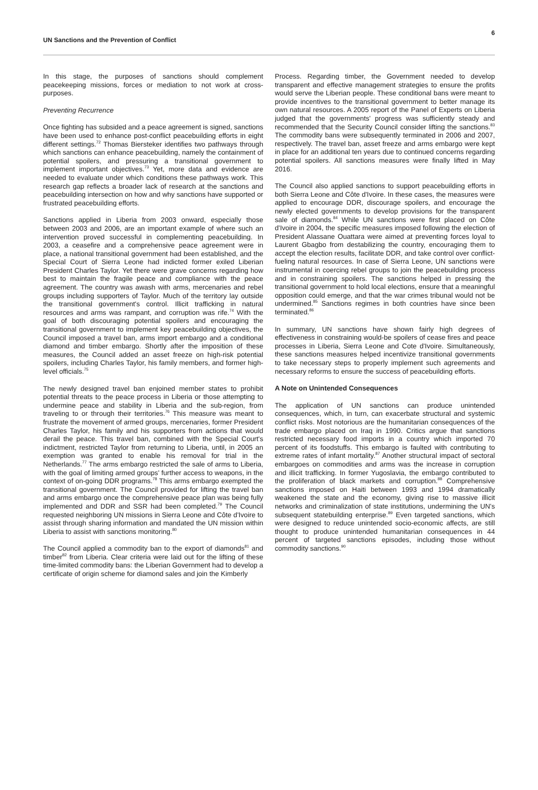UN Sanctions and the Prevention of Conflict 6
In this stage, the purposes of sanctions should complement peacekeeping missions, forces or mediation to not work at cross-purposes.
Preventing Recurrence
Once fighting has subsided and a peace agreement is signed, sanctions have been used to enhance post-conflict peacebuilding efforts in eight different settings.<sup>72</sup> Thomas Biersteker identifies two pathways through which sanctions can enhance peacebuilding, namely the containment of potential spoilers, and pressuring a transitional government to implement important objectives.<sup>73</sup> Yet, more data and evidence are needed to evaluate under which conditions these pathways work. This research gap reflects a broader lack of research at the sanctions and peacebuilding intersection on how and why sanctions have supported or frustrated peacebuilding efforts.
Sanctions applied in Liberia from 2003 onward, especially those between 2003 and 2006, are an important example of where such an intervention proved successful in complementing peacebuilding. In 2003, a ceasefire and a comprehensive peace agreement were in place, a national transitional government had been established, and the Special Court of Sierra Leone had indicted former exiled Liberian President Charles Taylor. Yet there were grave concerns regarding how best to maintain the fragile peace and compliance with the peace agreement. The country was awash with arms, mercenaries and rebel groups including supporters of Taylor. Much of the territory lay outside the transitional government's control. Illicit trafficking in natural resources and arms was rampant, and corruption was rife.<sup>74</sup> With the goal of both discouraging potential spoilers and encouraging the transitional government to implement key peacebuilding objectives, the Council imposed a travel ban, arms import embargo and a conditional diamond and timber embargo. Shortly after the imposition of these measures, the Council added an asset freeze on high-risk potential spoilers, including Charles Taylor, his family members, and former high-level officials.<sup>75</sup>
The newly designed travel ban enjoined member states to prohibit potential threats to the peace process in Liberia or those attempting to undermine peace and stability in Liberia and the sub-region, from traveling to or through their territories.<sup>76</sup> This measure was meant to frustrate the movement of armed groups, mercenaries, former President Charles Taylor, his family and his supporters from actions that would derail the peace. This travel ban, combined with the Special Court's indictment, restricted Taylor from returning to Liberia, until, in 2005 an exemption was granted to enable his removal for trial in the Netherlands.<sup>77</sup> The arms embargo restricted the sale of arms to Liberia, with the goal of limiting armed groups' further access to weapons, in the context of on-going DDR programs.<sup>78</sup> This arms embargo exempted the transitional government. The Council provided for lifting the travel ban and arms embargo once the comprehensive peace plan was being fully implemented and DDR and SSR had been completed.<sup>79</sup> The Council requested neighboring UN missions in Sierra Leone and Côte d'Ivoire to assist through sharing information and mandated the UN mission within Liberia to assist with sanctions monitoring.<sup>80</sup>
The Council applied a commodity ban to the export of diamonds<sup>81</sup> and timber<sup>82</sup> from Liberia. Clear criteria were laid out for the lifting of these time-limited commodity bans: the Liberian Government had to develop a certificate of origin scheme for diamond sales and join the Kimberly
Process. Regarding timber, the Government needed to develop transparent and effective management strategies to ensure the profits would serve the Liberian people. These conditional bans were meant to provide incentives to the transitional government to better manage its own natural resources. A 2005 report of the Panel of Experts on Liberia judged that the governments' progress was sufficiently steady and recommended that the Security Council consider lifting the sanctions.<sup>83</sup> The commodity bans were subsequently terminated in 2006 and 2007, respectively. The travel ban, asset freeze and arms embargo were kept in place for an additional ten years due to continued concerns regarding potential spoilers. All sanctions measures were finally lifted in May 2016.
The Council also applied sanctions to support peacebuilding efforts in both Sierra Leone and Côte d'Ivoire. In these cases, the measures were applied to encourage DDR, discourage spoilers, and encourage the newly elected governments to develop provisions for the transparent sale of diamonds.<sup>84</sup> While UN sanctions were first placed on Côte d'Ivoire in 2004, the specific measures imposed following the election of President Alassane Ouattara were aimed at preventing forces loyal to Laurent Gbagbo from destabilizing the country, encouraging them to accept the election results, facilitate DDR, and take control over conflict-fueling natural resources. In case of Sierra Leone, UN sanctions were instrumental in coercing rebel groups to join the peacebuilding process and in constraining spoilers. The sanctions helped in pressing the transitional government to hold local elections, ensure that a meaningful opposition could emerge, and that the war crimes tribunal would not be undermined.<sup>85</sup> Sanctions regimes in both countries have since been terminated.<sup>86</sup>
In summary, UN sanctions have shown fairly high degrees of effectiveness in constraining would-be spoilers of cease fires and peace processes in Liberia, Sierra Leone and Cote d'Ivoire. Simultaneously, these sanctions measures helped incentivize transitional governments to take necessary steps to properly implement such agreements and necessary reforms to ensure the success of peacebuilding efforts.
A Note on Unintended Consequences
The application of UN sanctions can produce unintended consequences, which, in turn, can exacerbate structural and systemic conflict risks. Most notorious are the humanitarian consequences of the trade embargo placed on Iraq in 1990. Critics argue that sanctions restricted necessary food imports in a country which imported 70 percent of its foodstuffs. This embargo is faulted with contributing to extreme rates of infant mortality.<sup>87</sup> Another structural impact of sectoral embargoes on commodities and arms was the increase in corruption and illicit trafficking. In former Yugoslavia, the embargo contributed to the proliferation of black markets and corruption.<sup>88</sup> Comprehensive sanctions imposed on Haiti between 1993 and 1994 dramatically weakened the state and the economy, giving rise to massive illicit networks and criminalization of state institutions, undermining the UN's subsequent statebuilding enterprise.<sup>89</sup> Even targeted sanctions, which were designed to reduce unintended socio-economic affects, are still thought to produce unintended humanitarian consequences in 44 percent of targeted sanctions episodes, including those without commodity sanctions.<sup>90</sup>